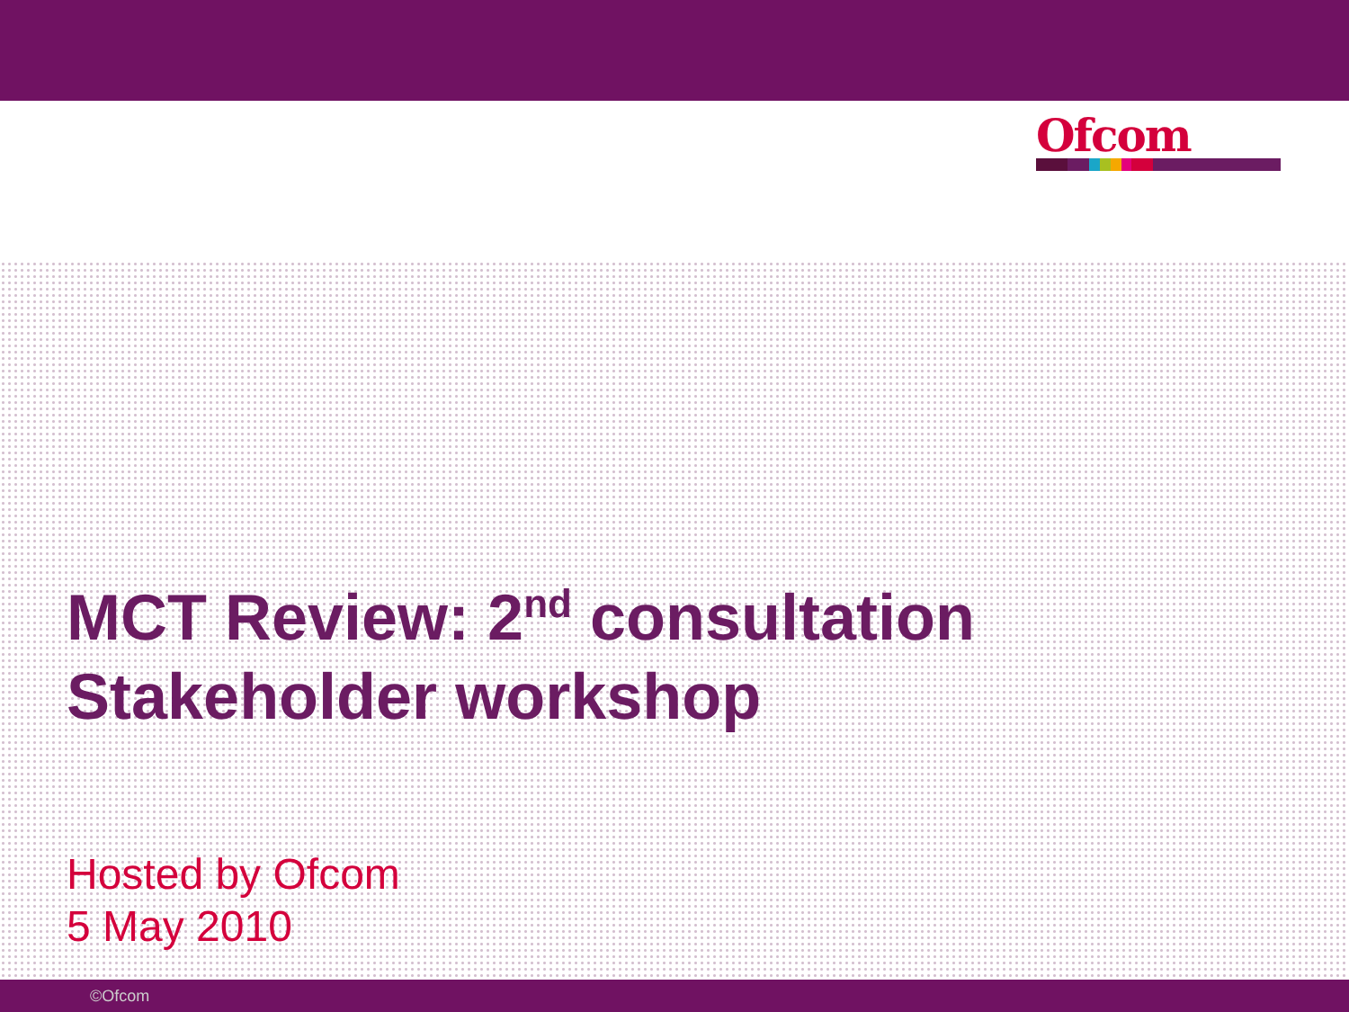Ofcom
MCT Review: 2<sup>nd</sup> consultation
Stakeholder workshop
Hosted by Ofcom
5 May 2010
©Ofcom